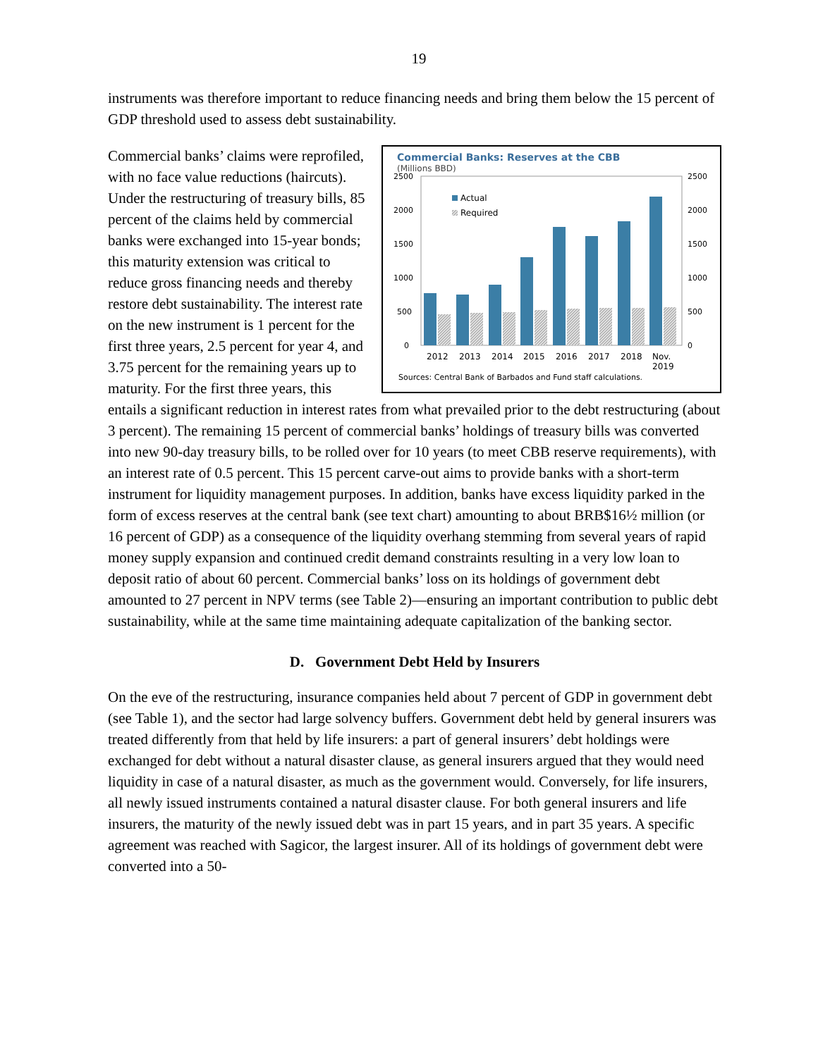19
instruments was therefore important to reduce financing needs and bring them below the 15 percent of GDP threshold used to assess debt sustainability.
Commercial Banks: Reserves at the CBB
(Millions BBD)
2500
2500
2000
2000
1500
1500
1000
1000
500
500
0
0
Actual
Required
2012
2013
2014
2015
2016
2017
2018
Nov.
2019
Sources: Central Bank of Barbados and Fund staff calculations.
Commercial banks’ claims were reprofiled, with no face value reductions (haircuts). Under the restructuring of treasury bills, 85 percent of the claims held by commercial banks were exchanged into 15-year bonds; this maturity extension was critical to reduce gross financing needs and thereby restore debt sustainability. The interest rate on the new instrument is 1 percent for the first three years, 2.5 percent for year 4, and 3.75 percent for the remaining years up to maturity. For the first three years, this entails a significant reduction in interest rates from what prevailed prior to the debt restructuring (about 3 percent). The remaining 15 percent of commercial banks’ holdings of treasury bills was converted into new 90-day treasury bills, to be rolled over for 10 years (to meet CBB reserve requirements), with an interest rate of 0.5 percent. This 15 percent carve-out aims to provide banks with a short-term instrument for liquidity management purposes. In addition, banks have excess liquidity parked in the form of excess reserves at the central bank (see text chart) amounting to about BRB$16½ million (or 16 percent of GDP) as a consequence of the liquidity overhang stemming from several years of rapid money supply expansion and continued credit demand constraints resulting in a very low loan to deposit ratio of about 60 percent. Commercial banks’ loss on its holdings of government debt amounted to 27 percent in NPV terms (see Table 2)—ensuring an important contribution to public debt sustainability, while at the same time maintaining adequate capitalization of the banking sector.
D. Government Debt Held by Insurers
On the eve of the restructuring, insurance companies held about 7 percent of GDP in government debt (see Table 1), and the sector had large solvency buffers. Government debt held by general insurers was treated differently from that held by life insurers: a part of general insurers’ debt holdings were exchanged for debt without a natural disaster clause, as general insurers argued that they would need liquidity in case of a natural disaster, as much as the government would. Conversely, for life insurers, all newly issued instruments contained a natural disaster clause. For both general insurers and life insurers, the maturity of the newly issued debt was in part 15 years, and in part 35 years. A specific agreement was reached with Sagicor, the largest insurer. All of its holdings of government debt were converted into a 50-